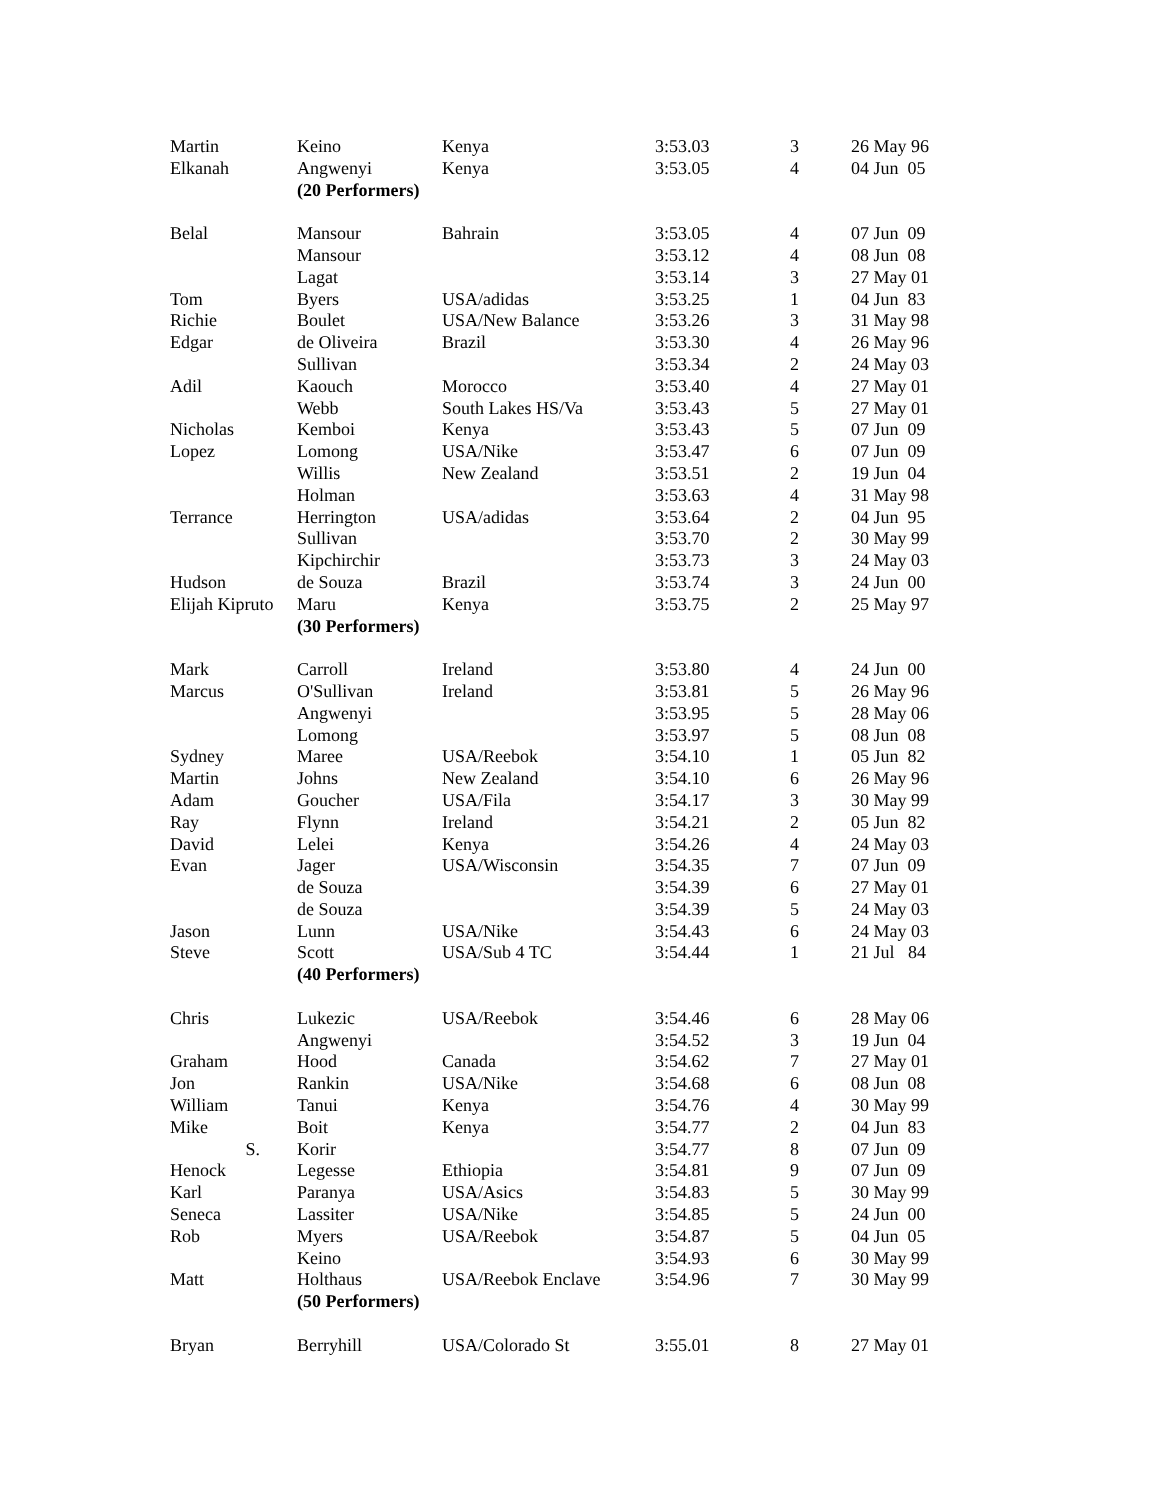| Martin | Keino | Kenya | 3:53.03 | 3 | 26 May 96 |
| Elkanah | Angwenyi | Kenya | 3:53.05 | 4 | 04 Jun 05 |
| | (20 Performers) | | | | |
| Belal | Mansour | Bahrain | 3:53.05 | 4 | 07 Jun 09 |
| | Mansour | | 3:53.12 | 4 | 08 Jun 08 |
| | Lagat | | 3:53.14 | 3 | 27 May 01 |
| Tom | Byers | USA/adidas | 3:53.25 | 1 | 04 Jun 83 |
| Richie | Boulet | USA/New Balance | 3:53.26 | 3 | 31 May 98 |
| Edgar | de Oliveira | Brazil | 3:53.30 | 4 | 26 May 96 |
| | Sullivan | | 3:53.34 | 2 | 24 May 03 |
| Adil | Kaouch | Morocco | 3:53.40 | 4 | 27 May 01 |
| | Webb | South Lakes HS/Va | 3:53.43 | 5 | 27 May 01 |
| Nicholas | Kemboi | Kenya | 3:53.43 | 5 | 07 Jun 09 |
| Lopez | Lomong | USA/Nike | 3:53.47 | 6 | 07 Jun 09 |
| | Willis | New Zealand | 3:53.51 | 2 | 19 Jun 04 |
| | Holman | | 3:53.63 | 4 | 31 May 98 |
| Terrance | Herrington | USA/adidas | 3:53.64 | 2 | 04 Jun 95 |
| | Sullivan | | 3:53.70 | 2 | 30 May 99 |
| | Kipchirchir | | 3:53.73 | 3 | 24 May 03 |
| Hudson | de Souza | Brazil | 3:53.74 | 3 | 24 Jun 00 |
| Elijah Kipruto | Maru | Kenya | 3:53.75 | 2 | 25 May 97 |
| | (30 Performers) | | | | |
| Mark | Carroll | Ireland | 3:53.80 | 4 | 24 Jun 00 |
| Marcus | O'Sullivan | Ireland | 3:53.81 | 5 | 26 May 96 |
| | Angwenyi | | 3:53.95 | 5 | 28 May 06 |
| | Lomong | | 3:53.97 | 5 | 08 Jun 08 |
| Sydney | Maree | USA/Reebok | 3:54.10 | 1 | 05 Jun 82 |
| Martin | Johns | New Zealand | 3:54.10 | 6 | 26 May 96 |
| Adam | Goucher | USA/Fila | 3:54.17 | 3 | 30 May 99 |
| Ray | Flynn | Ireland | 3:54.21 | 2 | 05 Jun 82 |
| David | Lelei | Kenya | 3:54.26 | 4 | 24 May 03 |
| Evan | Jager | USA/Wisconsin | 3:54.35 | 7 | 07 Jun 09 |
| | de Souza | | 3:54.39 | 6 | 27 May 01 |
| | de Souza | | 3:54.39 | 5 | 24 May 03 |
| Jason | Lunn | USA/Nike | 3:54.43 | 6 | 24 May 03 |
| Steve | Scott | USA/Sub 4 TC | 3:54.44 | 1 | 21 Jul 84 |
| | (40 Performers) | | | | |
| Chris | Lukezic | USA/Reebok | 3:54.46 | 6 | 28 May 06 |
| | Angwenyi | | 3:54.52 | 3 | 19 Jun 04 |
| Graham | Hood | Canada | 3:54.62 | 7 | 27 May 01 |
| Jon | Rankin | USA/Nike | 3:54.68 | 6 | 08 Jun 08 |
| William | Tanui | Kenya | 3:54.76 | 4 | 30 May 99 |
| Mike | Boit | Kenya | 3:54.77 | 2 | 04 Jun 83 |
| S. | Korir | | 3:54.77 | 8 | 07 Jun 09 |
| Henock | Legesse | Ethiopia | 3:54.81 | 9 | 07 Jun 09 |
| Karl | Paranya | USA/Asics | 3:54.83 | 5 | 30 May 99 |
| Seneca | Lassiter | USA/Nike | 3:54.85 | 5 | 24 Jun 00 |
| Rob | Myers | USA/Reebok | 3:54.87 | 5 | 04 Jun 05 |
| | Keino | | 3:54.93 | 6 | 30 May 99 |
| Matt | Holthaus | USA/Reebok Enclave | 3:54.96 | 7 | 30 May 99 |
| | (50 Performers) | | | | |
| Bryan | Berryhill | USA/Colorado St | 3:55.01 | 8 | 27 May 01 |